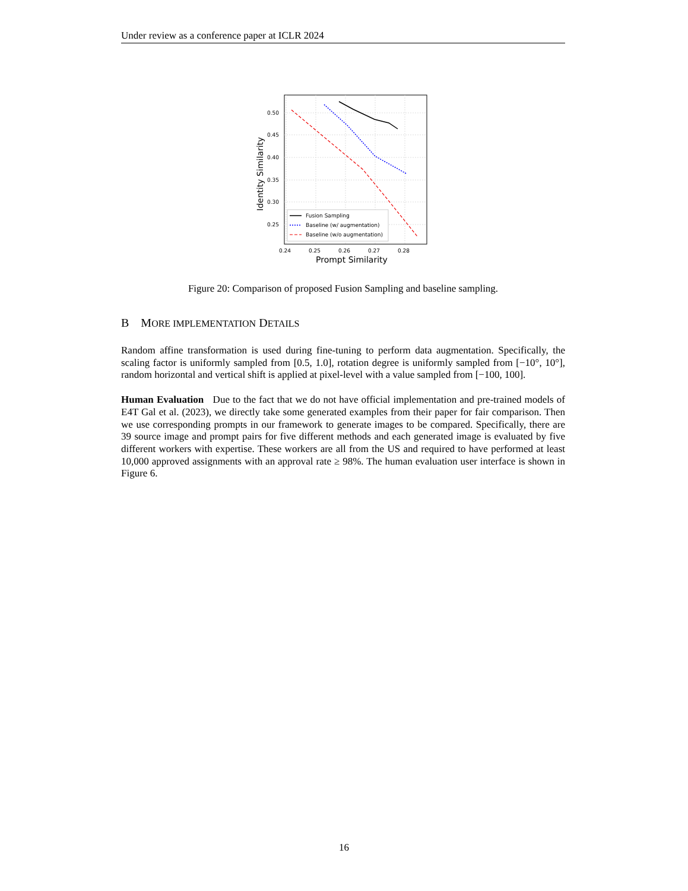Under review as a conference paper at ICLR 2024
0.50
0.45
0.40
0.35
0.30
0.25
0.24
0.25
0.26
0.27
0.28
Prompt Similarity
Identity Similarity
Fusion Sampling
Baseline (w/ augmentation)
Baseline (w/o augmentation)
Figure 20: Comparison of proposed Fusion Sampling and baseline sampling.
B MORE IMPLEMENTATION DETAILS
Random affine transformation is used during fine-tuning to perform data augmentation. Specifically, the scaling factor is uniformly sampled from [0.5, 1.0], rotation degree is uniformly sampled from [−10°, 10°], random horizontal and vertical shift is applied at pixel-level with a value sampled from [−100, 100].
Human Evaluation Due to the fact that we do not have official implementation and pre-trained models of E4T Gal et al. (2023), we directly take some generated examples from their paper for fair comparison. Then we use corresponding prompts in our framework to generate images to be compared. Specifically, there are 39 source image and prompt pairs for five different methods and each generated image is evaluated by five different workers with expertise. These workers are all from the US and required to have performed at least 10,000 approved assignments with an approval rate ≥ 98%. The human evaluation user interface is shown in Figure 6.
16